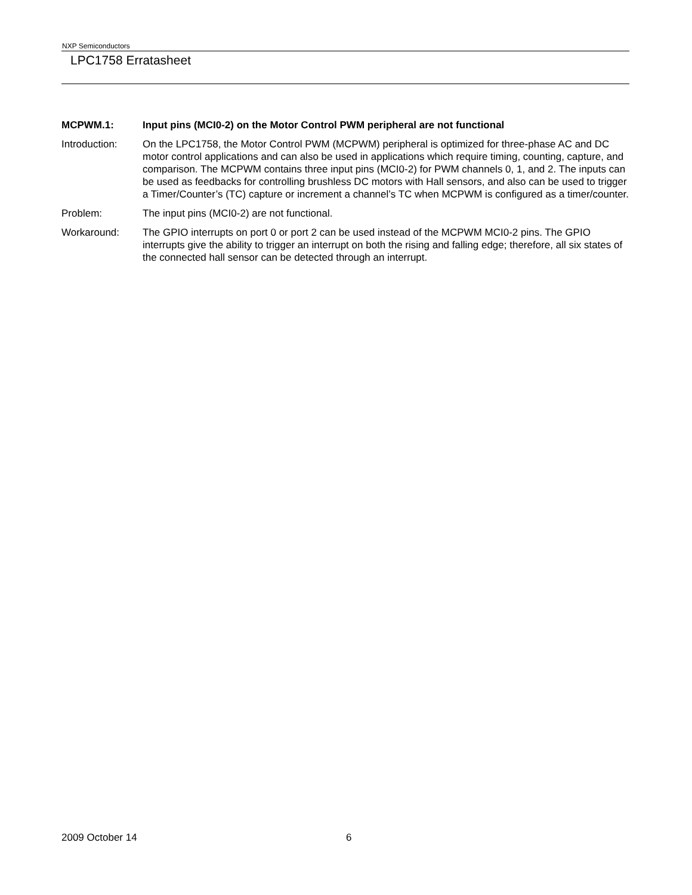NXP Semiconductors
LPC1758 Erratasheet
MCPWM.1: Input pins (MCI0-2) on the Motor Control PWM peripheral are not functional
Introduction: On the LPC1758, the Motor Control PWM (MCPWM) peripheral is optimized for three-phase AC and DC motor control applications and can also be used in applications which require timing, counting, capture, and comparison. The MCPWM contains three input pins (MCI0-2) for PWM channels 0, 1, and 2. The inputs can be used as feedbacks for controlling brushless DC motors with Hall sensors, and also can be used to trigger a Timer/Counter’s (TC) capture or increment a channel’s TC when MCPWM is configured as a timer/counter.
Problem: The input pins (MCI0-2) are not functional.
Workaround: The GPIO interrupts on port 0 or port 2 can be used instead of the MCPWM MCI0-2 pins. The GPIO interrupts give the ability to trigger an interrupt on both the rising and falling edge; therefore, all six states of the connected hall sensor can be detected through an interrupt.
2009 October 14 6